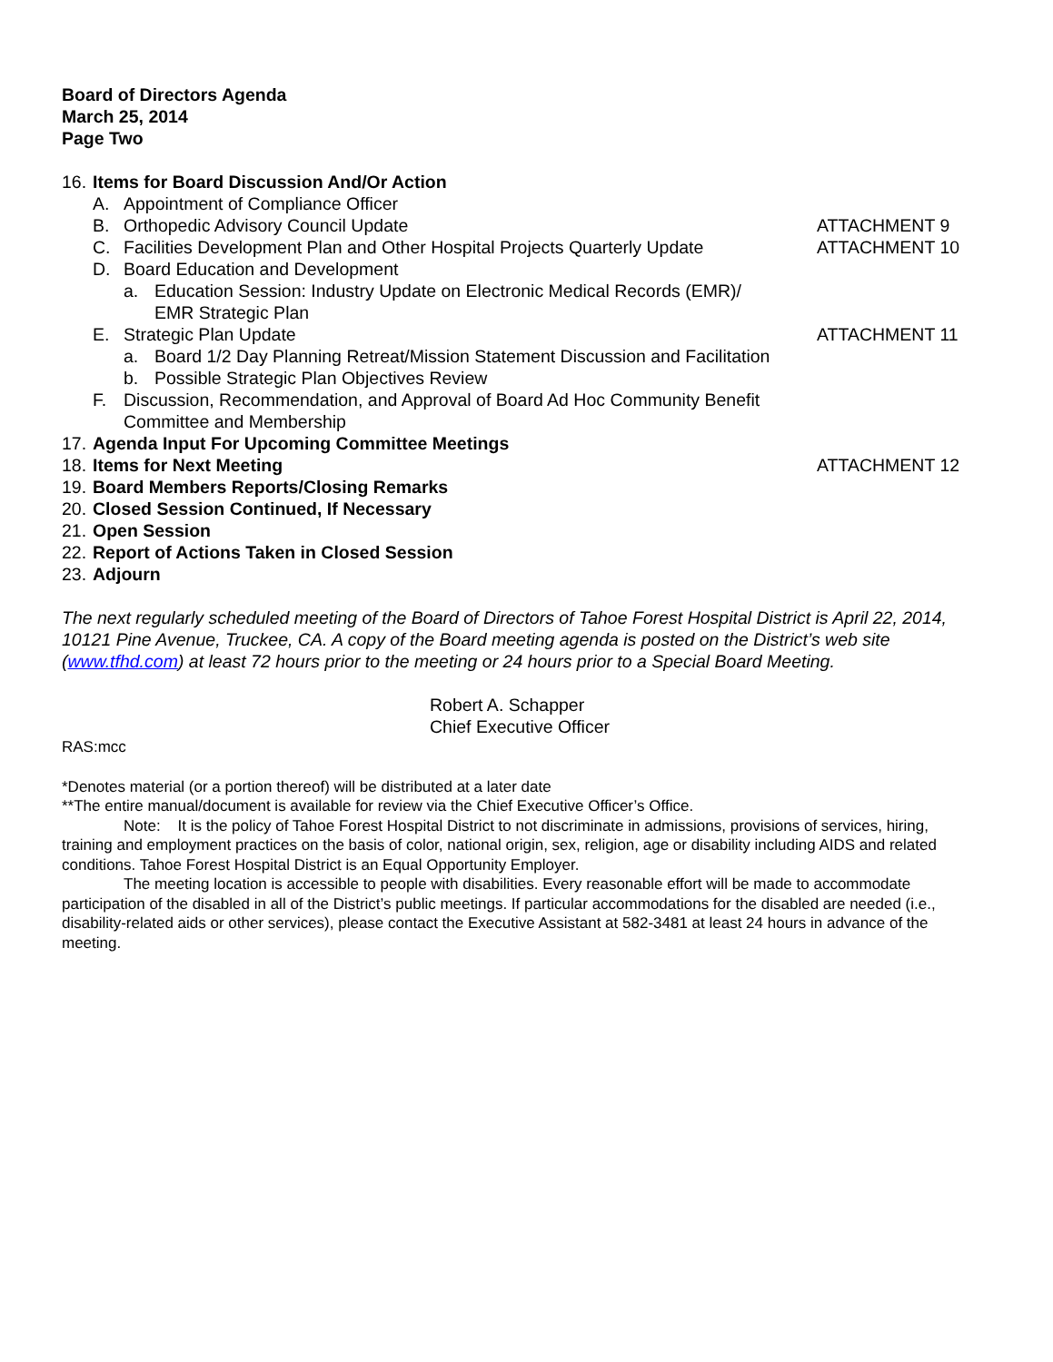Board of Directors Agenda
March 25, 2014
Page Two
16. Items for Board Discussion And/Or Action
A. Appointment of Compliance Officer
B. Orthopedic Advisory Council Update ATTACHMENT 9
C. Facilities Development Plan and Other Hospital Projects Quarterly Update ATTACHMENT 10
D. Board Education and Development
a. Education Session: Industry Update on Electronic Medical Records (EMR)/
EMR Strategic Plan
E. Strategic Plan Update ATTACHMENT 11
a. Board 1/2 Day Planning Retreat/Mission Statement Discussion and Facilitation
b. Possible Strategic Plan Objectives Review
F. Discussion, Recommendation, and Approval of Board Ad Hoc Community Benefit
Committee and Membership
17. Agenda Input For Upcoming Committee Meetings
18. Items for Next Meeting ATTACHMENT 12
19. Board Members Reports/Closing Remarks
20. Closed Session Continued, If Necessary
21. Open Session
22. Report of Actions Taken in Closed Session
23. Adjourn
The next regularly scheduled meeting of the Board of Directors of Tahoe Forest Hospital District is April 22, 2014, 10121 Pine Avenue, Truckee, CA. A copy of the Board meeting agenda is posted on the District’s web site (www.tfhd.com) at least 72 hours prior to the meeting or 24 hours prior to a Special Board Meeting.
Robert A. Schapper
Chief Executive Officer
RAS:mcc
*Denotes material (or a portion thereof) will be distributed at a later date
**The entire manual/document is available for review via the Chief Executive Officer’s Office.
Note: It is the policy of Tahoe Forest Hospital District to not discriminate in admissions, provisions of services, hiring, training and employment practices on the basis of color, national origin, sex, religion, age or disability including AIDS and related conditions. Tahoe Forest Hospital District is an Equal Opportunity Employer.
The meeting location is accessible to people with disabilities. Every reasonable effort will be made to accommodate participation of the disabled in all of the District’s public meetings. If particular accommodations for the disabled are needed (i.e., disability-related aids or other services), please contact the Executive Assistant at 582-3481 at least 24 hours in advance of the meeting.